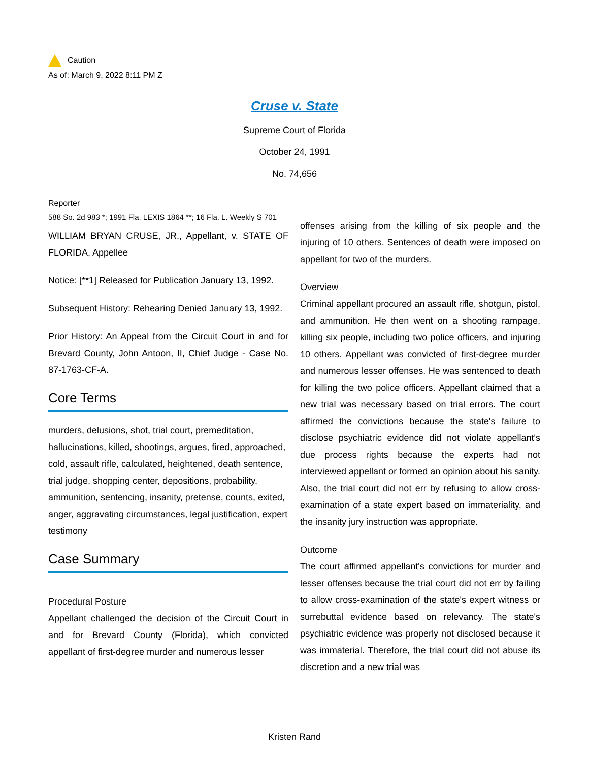Caution
As of: March 9, 2022 8:11 PM Z
Cruse v. State
Supreme Court of Florida
October 24, 1991
No. 74,656
Reporter
588 So. 2d 983 *; 1991 Fla. LEXIS 1864 **; 16 Fla. L. Weekly S 701
WILLIAM BRYAN CRUSE, JR., Appellant, v. STATE OF FLORIDA, Appellee
Notice: [**1] Released for Publication January 13, 1992.
Subsequent History: Rehearing Denied January 13, 1992.
Prior History: An Appeal from the Circuit Court in and for Brevard County, John Antoon, II, Chief Judge - Case No. 87-1763-CF-A.
Core Terms
murders, delusions, shot, trial court, premeditation, hallucinations, killed, shootings, argues, fired, approached, cold, assault rifle, calculated, heightened, death sentence, trial judge, shopping center, depositions, probability, ammunition, sentencing, insanity, pretense, counts, exited, anger, aggravating circumstances, legal justification, expert testimony
Case Summary
Procedural Posture
Appellant challenged the decision of the Circuit Court in and for Brevard County (Florida), which convicted appellant of first-degree murder and numerous lesser
offenses arising from the killing of six people and the injuring of 10 others. Sentences of death were imposed on appellant for two of the murders.
Overview
Criminal appellant procured an assault rifle, shotgun, pistol, and ammunition. He then went on a shooting rampage, killing six people, including two police officers, and injuring 10 others. Appellant was convicted of first-degree murder and numerous lesser offenses. He was sentenced to death for killing the two police officers. Appellant claimed that a new trial was necessary based on trial errors. The court affirmed the convictions because the state's failure to disclose psychiatric evidence did not violate appellant's due process rights because the experts had not interviewed appellant or formed an opinion about his sanity. Also, the trial court did not err by refusing to allow cross-examination of a state expert based on immateriality, and the insanity jury instruction was appropriate.
Outcome
The court affirmed appellant's convictions for murder and lesser offenses because the trial court did not err by failing to allow cross-examination of the state's expert witness or surrebuttal evidence based on relevancy. The state's psychiatric evidence was properly not disclosed because it was immaterial. Therefore, the trial court did not abuse its discretion and a new trial was
Kristen Rand